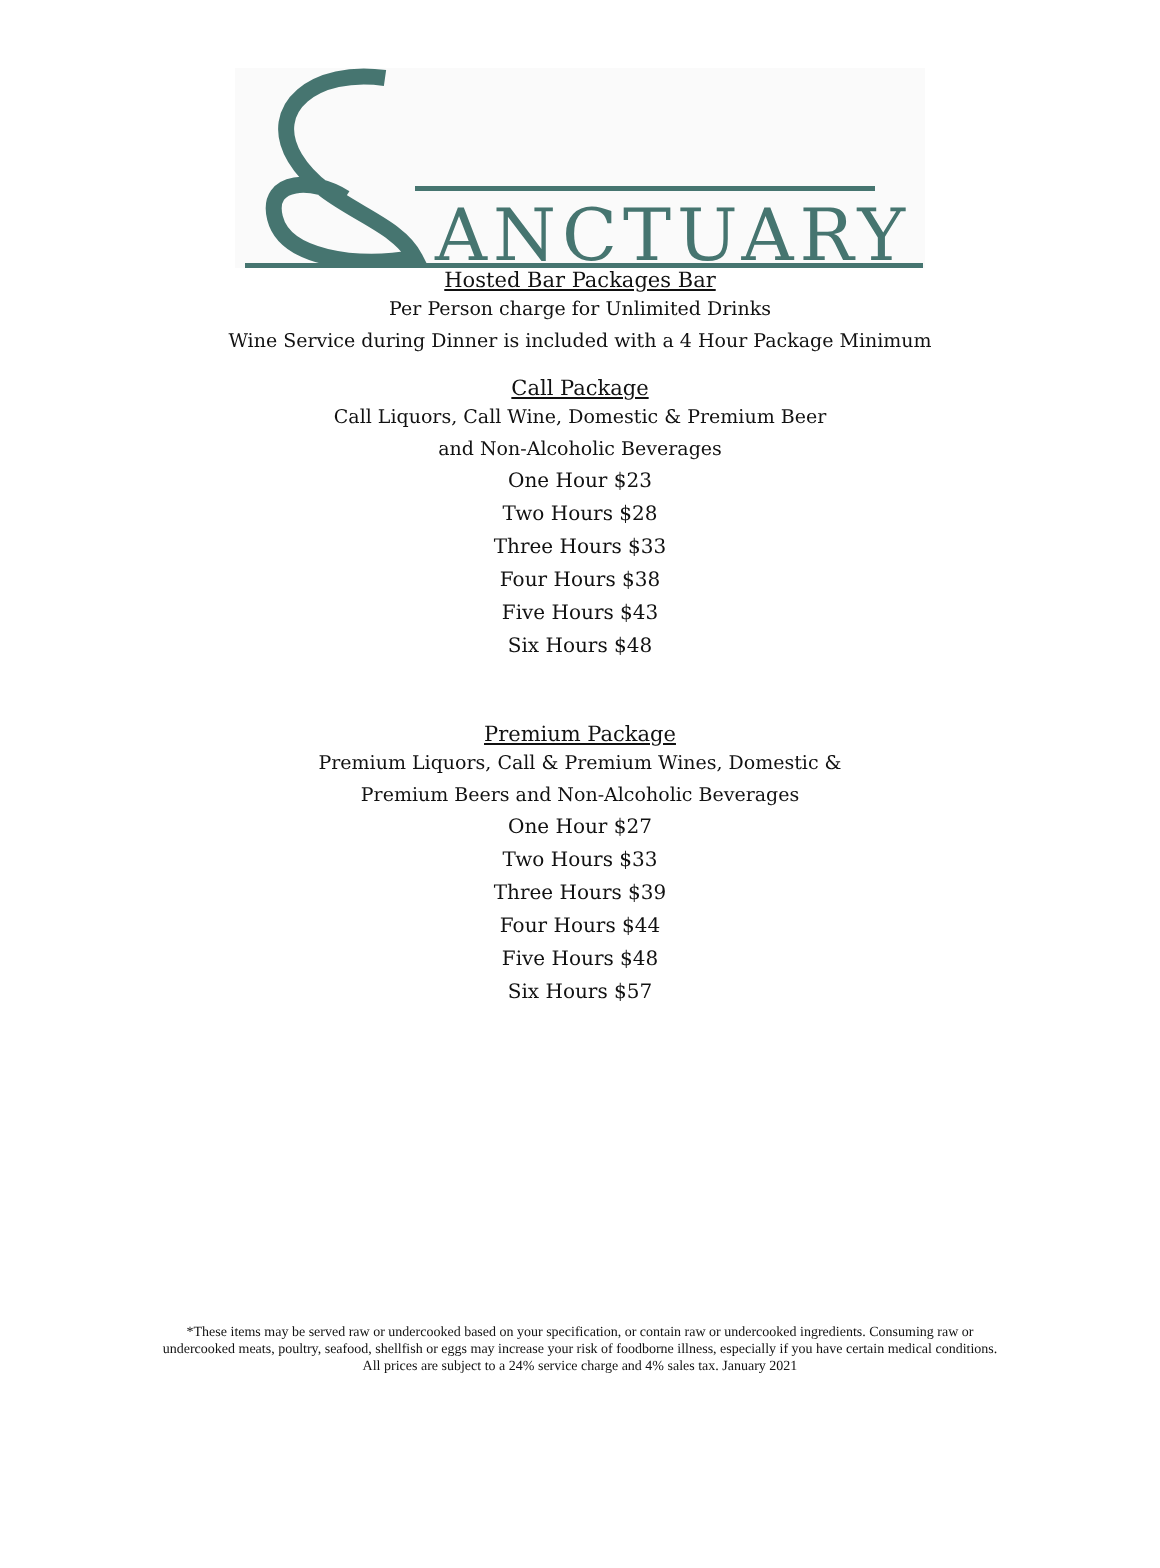ANCTUARY
Hosted Bar Packages Bar
Per Person charge for Unlimited Drinks
Wine Service during Dinner is included with a 4 Hour Package Minimum
Call Package
Call Liquors, Call Wine, Domestic & Premium Beer
and Non-Alcoholic Beverages
One Hour $23
Two Hours $28
Three Hours $33
Four Hours $38
Five Hours $43
Six Hours $48
Premium Package
Premium Liquors, Call & Premium Wines, Domestic &
Premium Beers and Non-Alcoholic Beverages
One Hour $27
Two Hours $33
Three Hours $39
Four Hours $44
Five Hours $48
Six Hours $57
*These items may be served raw or undercooked based on your specification, or contain raw or undercooked ingredients. Consuming raw or undercooked meats, poultry, seafood, shellfish or eggs may increase your risk of foodborne illness, especially if you have certain medical conditions.
All prices are subject to a 24% service charge and 4% sales tax. January 2021